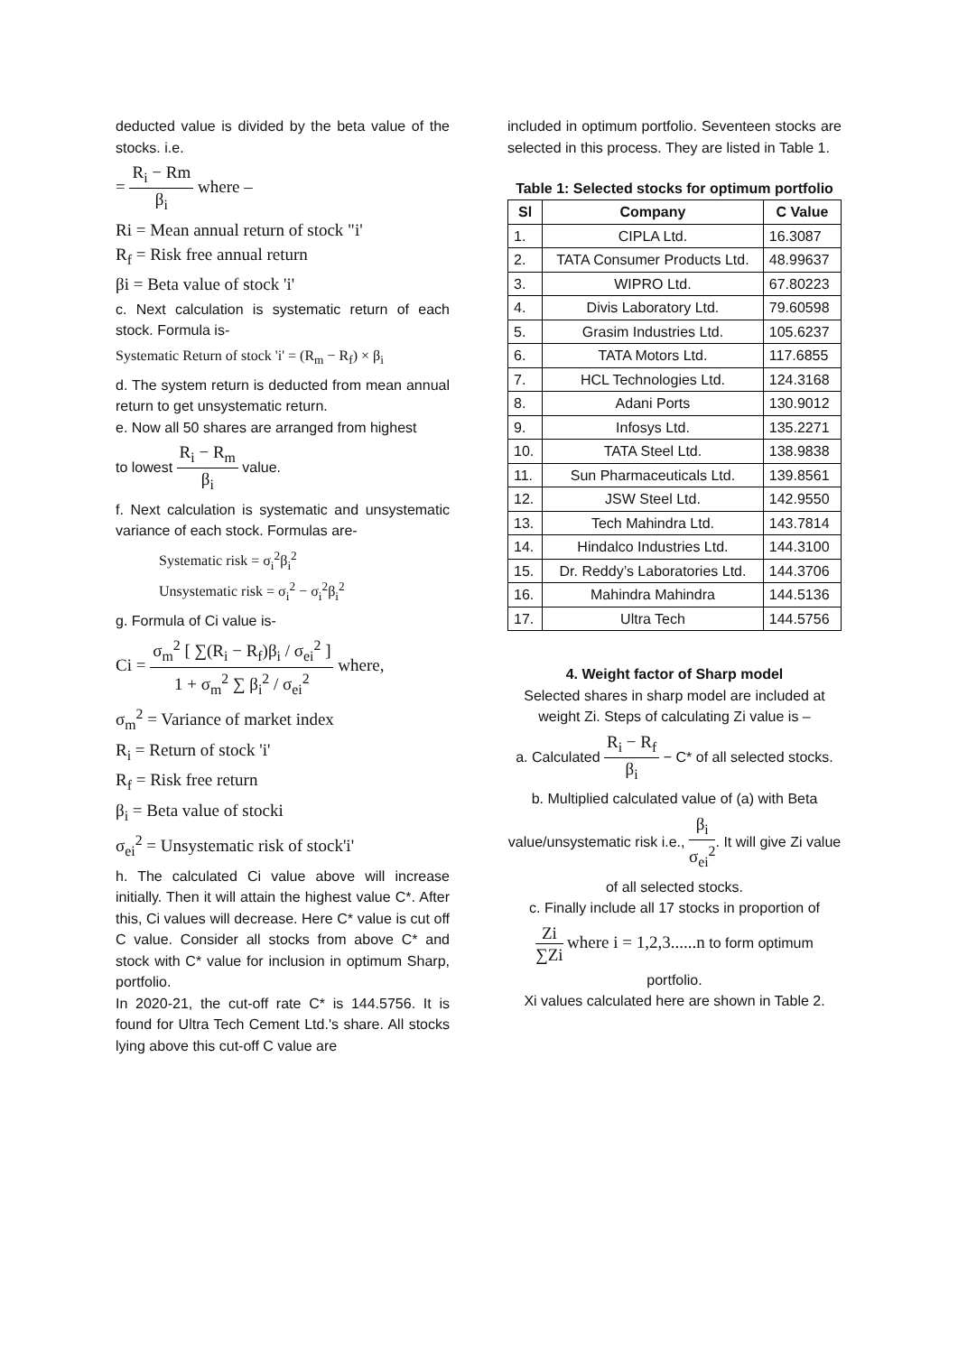deducted value is divided by the beta value of the stocks. i.e.
= R<sub>i</sub> − Rm β<sub>i</sub> where –
Ri = Mean annual return of stock "i'
R<sub>f</sub> = Risk free annual return
βi = Beta value of stock 'i'
c. Next calculation is systematic return of each stock. Formula is-
Systematic Return of stock 'i' = (R<sub>m</sub> − R<sub>f</sub>) × β<sub>i</sub>
d. The system return is deducted from mean annual return to get unsystematic return.
e. Now all 50 shares are arranged from highest
to lowest R<sub>i</sub> − R<sub>m</sub> β<sub>i</sub> value.
f. Next calculation is systematic and unsystematic variance of each stock. Formulas are-
Systematic risk = σ<sub>i</sub><sup>2</sup>β<sub>i</sub><sup>2</sup>
Unsystematic risk = σ<sub>i</sub><sup>2</sup> − σ<sub>i</sub><sup>2</sup>β<sub>i</sub><sup>2</sup>
g. Formula of Ci value is-
Ci = σ<sub>m</sub><sup>2</sup> [ ∑(R<sub>i</sub> − R<sub>f</sub>)β<sub>i</sub> / σ<sub>ei</sub><sup>2</sup> ] 1 + σ<sub>m</sub><sup>2</sup> ∑ β<sub>i</sub><sup>2</sup> / σ<sub>ei</sub><sup>2</sup> where,
σ<sub>m</sub><sup>2</sup> = Variance of market index
R<sub>i</sub> = Return of stock 'i'
R<sub>f</sub> = Risk free return
β<sub>i</sub> = Beta value of stocki
σ<sub>ei</sub><sup>2</sup> = Unsystematic risk of stock'i'
h. The calculated Ci value above will increase initially. Then it will attain the highest value C*. After this, Ci values will decrease. Here C* value is cut off C value. Consider all stocks from above C* and stock with C* value for inclusion in optimum Sharp, portfolio.
In 2020-21, the cut-off rate C* is 144.5756. It is found for Ultra Tech Cement Ltd.'s share. All stocks lying above this cut-off C value are
included in optimum portfolio. Seventeen stocks are selected in this process. They are listed in Table 1.
Table 1: Selected stocks for optimum portfolio
| Sl | Company | C Value |
| --- | --- | --- |
| 1. | CIPLA Ltd. | 16.3087 |
| 2. | TATA Consumer Products Ltd. | 48.99637 |
| 3. | WIPRO Ltd. | 67.80223 |
| 4. | Divis Laboratory Ltd. | 79.60598 |
| 5. | Grasim Industries Ltd. | 105.6237 |
| 6. | TATA Motors Ltd. | 117.6855 |
| 7. | HCL Technologies Ltd. | 124.3168 |
| 8. | Adani Ports | 130.9012 |
| 9. | Infosys Ltd. | 135.2271 |
| 10. | TATA Steel Ltd. | 138.9838 |
| 11. | Sun Pharmaceuticals Ltd. | 139.8561 |
| 12. | JSW Steel Ltd. | 142.9550 |
| 13. | Tech Mahindra Ltd. | 143.7814 |
| 14. | Hindalco Industries Ltd. | 144.3100 |
| 15. | Dr. Reddy’s Laboratories Ltd. | 144.3706 |
| 16. | Mahindra Mahindra | 144.5136 |
| 17. | Ultra Tech | 144.5756 |
4. Weight factor of Sharp model
Selected shares in sharp model are included at weight Zi. Steps of calculating Zi value is –
a. Calculated R<sub>i</sub> − R<sub>f</sub> β<sub>i</sub> − C* of all selected stocks.
b. Multiplied calculated value of (a) with Beta
value/unsystematic risk i.e., β<sub>i</sub> σ<sub>ei</sub><sup>2</sup>. It will give Zi value of all selected stocks.
c. Finally include all 17 stocks in proportion of
Zi ∑Zi where i = 1,2,3......n to form optimum portfolio.
Xi values calculated here are shown in Table 2.